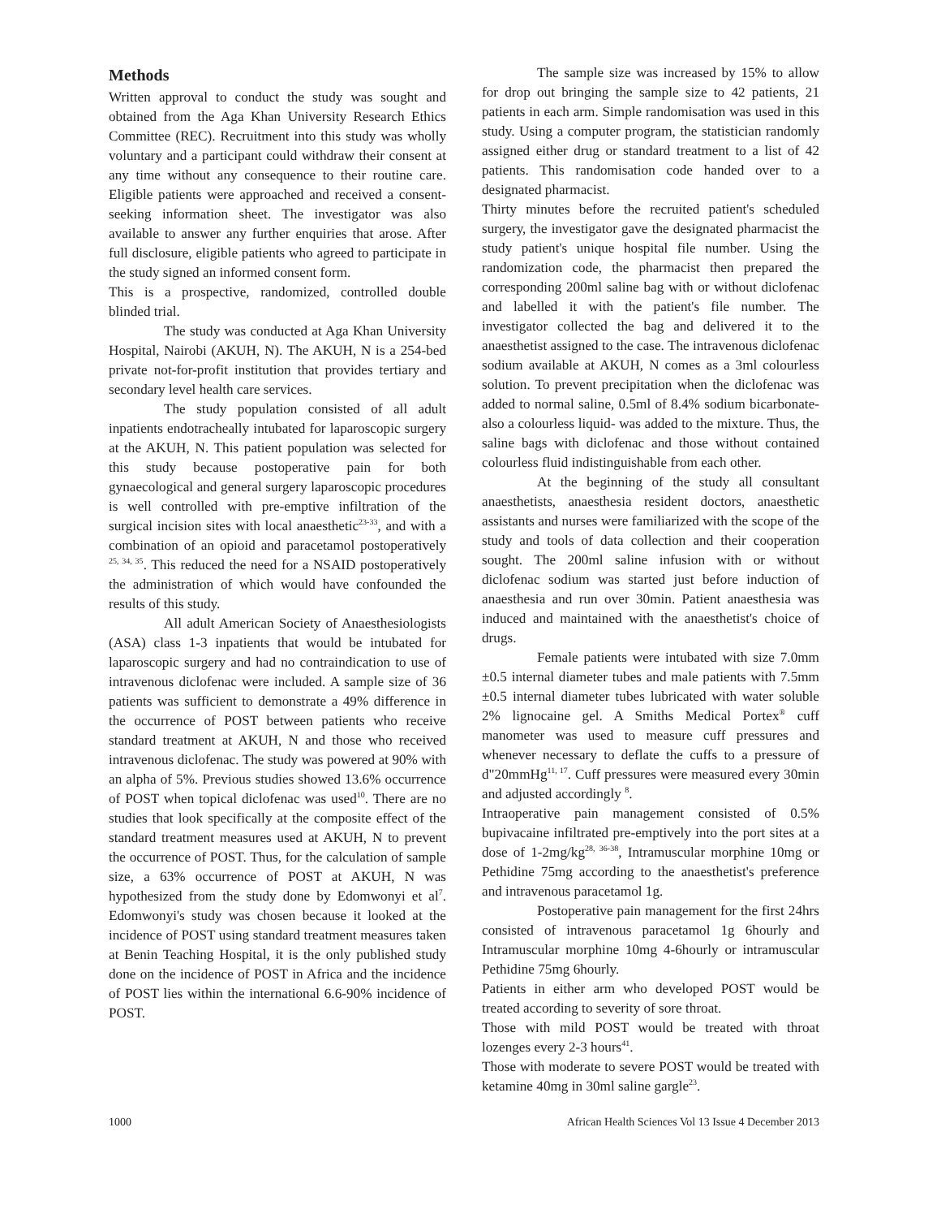Methods
Written approval to conduct the study was sought and obtained from the Aga Khan University Research Ethics Committee (REC). Recruitment into this study was wholly voluntary and a participant could withdraw their consent at any time without any consequence to their routine care. Eligible patients were approached and received a consent-seeking information sheet. The investigator was also available to answer any further enquiries that arose. After full disclosure, eligible patients who agreed to participate in the study signed an informed consent form.
This is a prospective, randomized, controlled double blinded trial.
The study was conducted at Aga Khan University Hospital, Nairobi (AKUH, N). The AKUH, N is a 254-bed private not-for-profit institution that provides tertiary and secondary level health care services.
The study population consisted of all adult inpatients endotracheally intubated for laparoscopic surgery at the AKUH, N. This patient population was selected for this study because postoperative pain for both gynaecological and general surgery laparoscopic procedures is well controlled with pre-emptive infiltration of the surgical incision sites with local anaesthetic<sup>23-33</sup>, and with a combination of an opioid and paracetamol postoperatively <sup>25, 34, 35</sup>. This reduced the need for a NSAID postoperatively the administration of which would have confounded the results of this study.
All adult American Society of Anaesthesiologists (ASA) class 1-3 inpatients that would be intubated for laparoscopic surgery and had no contraindication to use of intravenous diclofenac were included. A sample size of 36 patients was sufficient to demonstrate a 49% difference in the occurrence of POST between patients who receive standard treatment at AKUH, N and those who received intravenous diclofenac. The study was powered at 90% with an alpha of 5%. Previous studies showed 13.6% occurrence of POST when topical diclofenac was used<sup>10</sup>. There are no studies that look specifically at the composite effect of the standard treatment measures used at AKUH, N to prevent the occurrence of POST. Thus, for the calculation of sample size, a 63% occurrence of POST at AKUH, N was hypothesized from the study done by Edomwonyi et al<sup>7</sup>. Edomwonyi's study was chosen because it looked at the incidence of POST using standard treatment measures taken at Benin Teaching Hospital, it is the only published study done on the incidence of POST in Africa and the incidence of POST lies within the international 6.6-90% incidence of POST.
The sample size was increased by 15% to allow for drop out bringing the sample size to 42 patients, 21 patients in each arm. Simple randomisation was used in this study. Using a computer program, the statistician randomly assigned either drug or standard treatment to a list of 42 patients. This randomisation code handed over to a designated pharmacist.
Thirty minutes before the recruited patient's scheduled surgery, the investigator gave the designated pharmacist the study patient's unique hospital file number. Using the randomization code, the pharmacist then prepared the corresponding 200ml saline bag with or without diclofenac and labelled it with the patient's file number. The investigator collected the bag and delivered it to the anaesthetist assigned to the case. The intravenous diclofenac sodium available at AKUH, N comes as a 3ml colourless solution. To prevent precipitation when the diclofenac was added to normal saline, 0.5ml of 8.4% sodium bicarbonate-also a colourless liquid- was added to the mixture. Thus, the saline bags with diclofenac and those without contained colourless fluid indistinguishable from each other.
At the beginning of the study all consultant anaesthetists, anaesthesia resident doctors, anaesthetic assistants and nurses were familiarized with the scope of the study and tools of data collection and their cooperation sought. The 200ml saline infusion with or without diclofenac sodium was started just before induction of anaesthesia and run over 30min. Patient anaesthesia was induced and maintained with the anaesthetist's choice of drugs.
Female patients were intubated with size 7.0mm ±0.5 internal diameter tubes and male patients with 7.5mm ±0.5 internal diameter tubes lubricated with water soluble 2% lignocaine gel. A Smiths Medical Portex<sup>®</sup> cuff manometer was used to measure cuff pressures and whenever necessary to deflate the cuffs to a pressure of d"20mmHg<sup>11, 17</sup>. Cuff pressures were measured every 30min and adjusted accordingly <sup>8</sup>.
Intraoperative pain management consisted of 0.5% bupivacaine infiltrated pre-emptively into the port sites at a dose of 1-2mg/kg<sup>28, 36-38</sup>, Intramuscular morphine 10mg or Pethidine 75mg according to the anaesthetist's preference and intravenous paracetamol 1g.
Postoperative pain management for the first 24hrs consisted of intravenous paracetamol 1g 6hourly and Intramuscular morphine 10mg 4-6hourly or intramuscular Pethidine 75mg 6hourly.
Patients in either arm who developed POST would be treated according to severity of sore throat.
Those with mild POST would be treated with throat lozenges every 2-3 hours<sup>41</sup>.
Those with moderate to severe POST would be treated with ketamine 40mg in 30ml saline gargle<sup>23</sup>.
1000 African Health Sciences Vol 13 Issue 4 December 2013